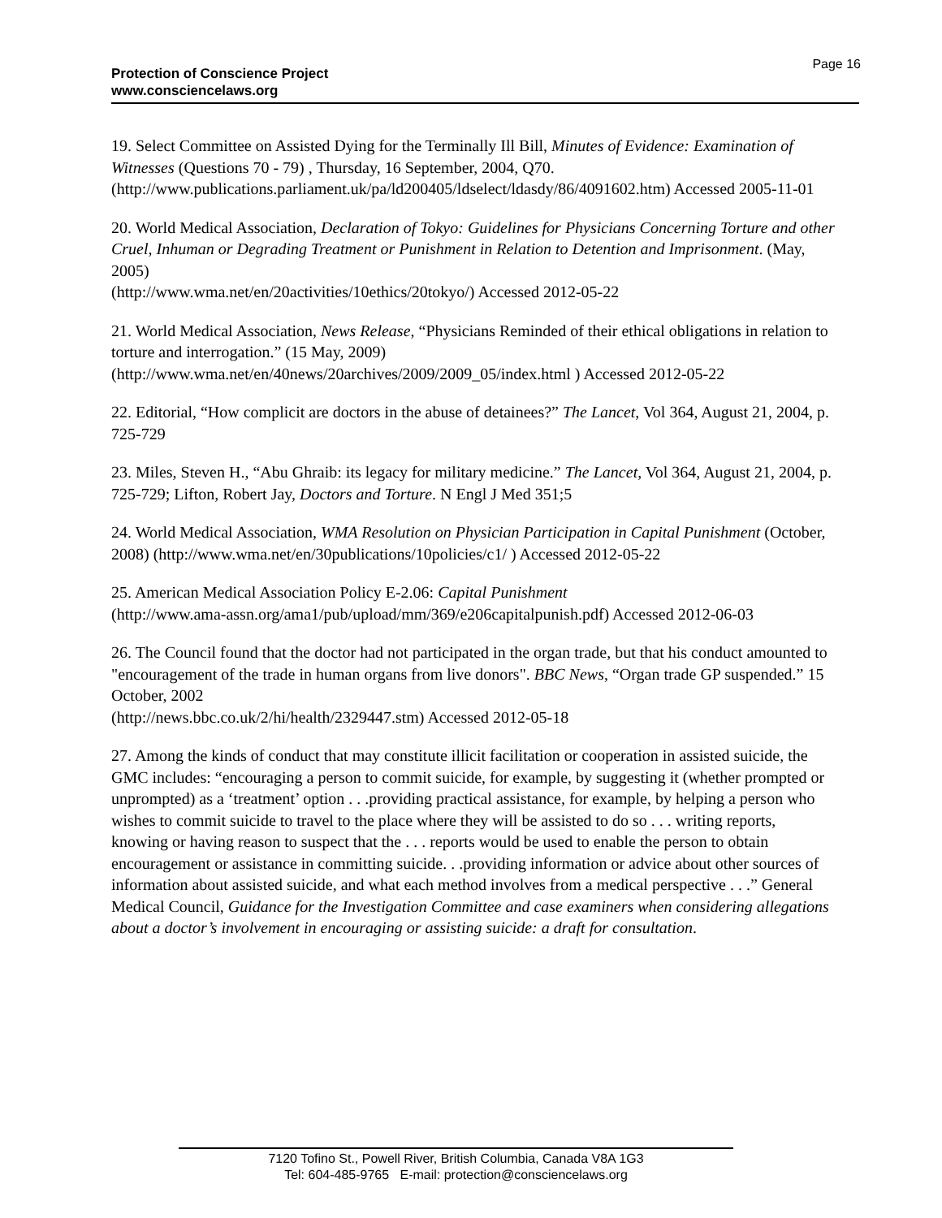Page 16
Protection of Conscience Project
www.consciencelaws.org
19. Select Committee on Assisted Dying for the Terminally Ill Bill, Minutes of Evidence: Examination of Witnesses (Questions 70 - 79) , Thursday, 16 September, 2004, Q70. (http://www.publications.parliament.uk/pa/ld200405/ldselect/ldasdy/86/4091602.htm) Accessed 2005-11-01
20. World Medical Association, Declaration of Tokyo: Guidelines for Physicians Concerning Torture and other Cruel, Inhuman or Degrading Treatment or Punishment in Relation to Detention and Imprisonment. (May, 2005)
(http://www.wma.net/en/20activities/10ethics/20tokyo/) Accessed 2012-05-22
21. World Medical Association, News Release, “Physicians Reminded of their ethical obligations in relation to torture and interrogation.” (15 May, 2009)
(http://www.wma.net/en/40news/20archives/2009/2009_05/index.html ) Accessed 2012-05-22
22. Editorial, “How complicit are doctors in the abuse of detainees?” The Lancet, Vol 364, August 21, 2004, p. 725-729
23. Miles, Steven H., “Abu Ghraib: its legacy for military medicine.” The Lancet, Vol 364, August 21, 2004, p. 725-729; Lifton, Robert Jay, Doctors and Torture. N Engl J Med 351;5
24. World Medical Association, WMA Resolution on Physician Participation in Capital Punishment (October, 2008) (http://www.wma.net/en/30publications/10policies/c1/ ) Accessed 2012-05-22
25. American Medical Association Policy E-2.06: Capital Punishment
(http://www.ama-assn.org/ama1/pub/upload/mm/369/e206capitalpunish.pdf) Accessed 2012-06-03
26. The Council found that the doctor had not participated in the organ trade, but that his conduct amounted to "encouragement of the trade in human organs from live donors". BBC News, “Organ trade GP suspended.” 15 October, 2002
(http://news.bbc.co.uk/2/hi/health/2329447.stm) Accessed 2012-05-18
27. Among the kinds of conduct that may constitute illicit facilitation or cooperation in assisted suicide, the GMC includes: “encouraging a person to commit suicide, for example, by suggesting it (whether prompted or unprompted) as a ‘treatment’ option . . .providing practical assistance, for example, by helping a person who wishes to commit suicide to travel to the place where they will be assisted to do so . . . writing reports, knowing or having reason to suspect that the . . . reports would be used to enable the person to obtain encouragement or assistance in committing suicide. . .providing information or advice about other sources of information about assisted suicide, and what each method involves from a medical perspective . . .” General Medical Council, Guidance for the Investigation Committee and case examiners when considering allegations about a doctor’s involvement in encouraging or assisting suicide: a draft for consultation.
7120 Tofino St., Powell River, British Columbia, Canada V8A 1G3
Tel: 604-485-9765 E-mail: protection@consciencelaws.org